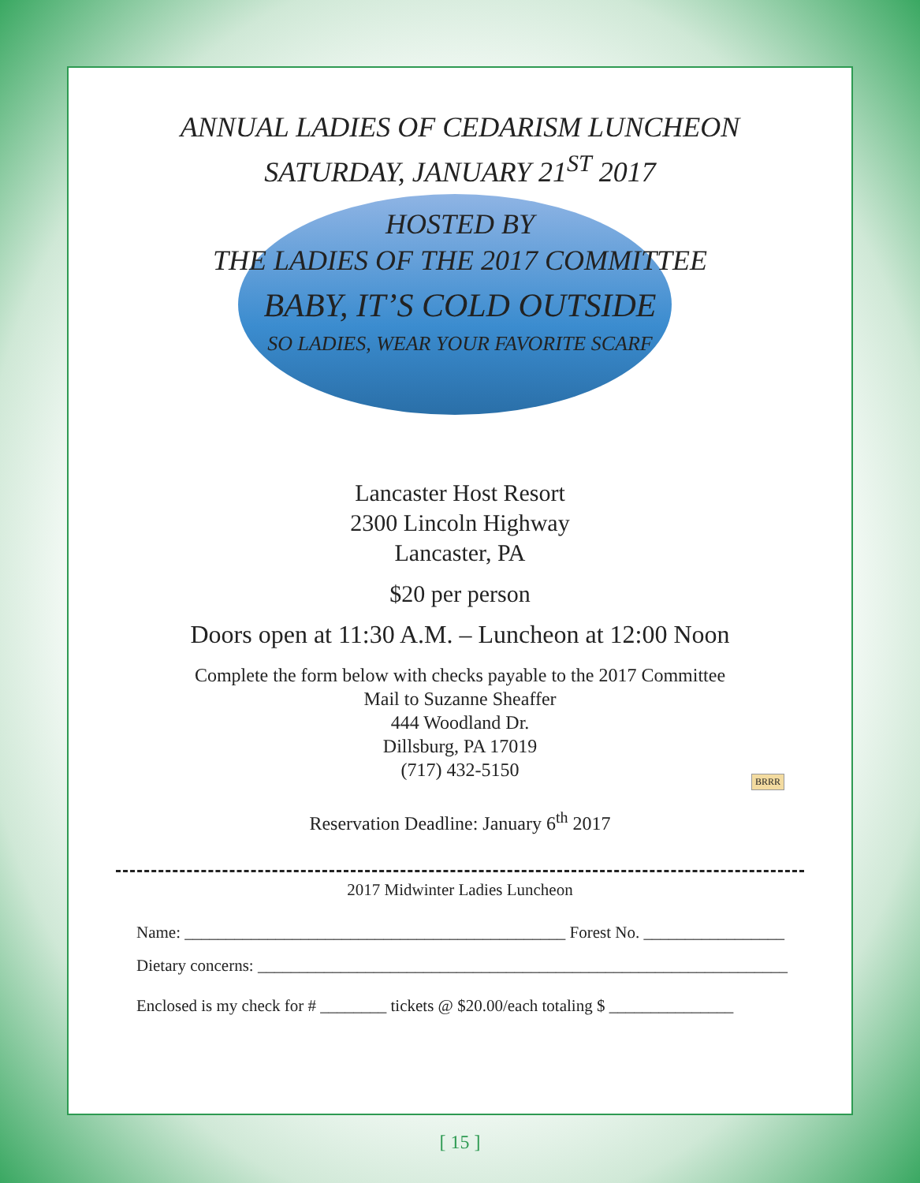ANNUAL LADIES OF CEDARISM LUNCHEON
SATURDAY, JANUARY 21<sup>ST</sup> 2017
HOSTED BY
THE LADIES OF THE 2017 COMMITTEE
BABY, IT’S COLD OUTSIDE
SO LADIES, WEAR YOUR FAVORITE SCARF
Lancaster Host Resort
2300 Lincoln Highway
Lancaster, PA
$20 per person
Doors open at 11:30 A.M. – Luncheon at 12:00 Noon
Complete the form below with checks payable to the 2017 Committee
Mail to Suzanne Sheaffer
444 Woodland Dr.
Dillsburg, PA 17019
(717) 432-5150
Reservation Deadline: January 6<sup>th</sup> 2017
BRRR
2017 Midwinter Ladies Luncheon
Name: ______________________________________________ Forest No. _________________
Dietary concerns: ________________________________________________________________
Enclosed is my check for # ________ tickets @ $20.00/each totaling $ _______________
[ 15 ]